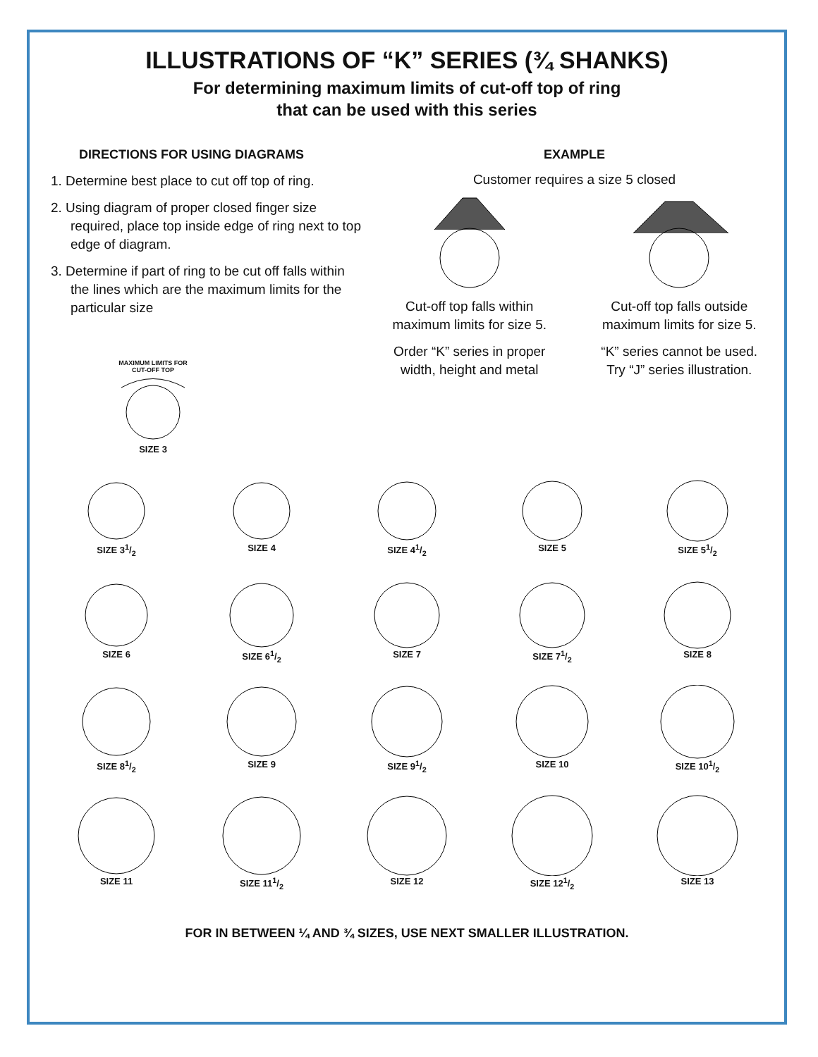ILLUSTRATIONS OF “K” SERIES (¾ SHANKS)
For determining maximum limits of cut-off top of ring
that can be used with this series
DIRECTIONS FOR USING DIAGRAMS
1. Determine best place to cut off top of ring.
2. Using diagram of proper closed finger size required, place top inside edge of ring next to top edge of diagram.
3. Determine if part of ring to be cut off falls within the lines which are the maximum limits for the particular size
MAXIMUM LIMITS FOR CUT-OFF TOP
SIZE 3
EXAMPLE
Customer requires a size 5 closed
Cut-off top falls within
maximum limits for size 5.
Order “K” series in proper
width, height and metal
Cut-off top falls outside
maximum limits for size 5.
“K” series cannot be used.
Try “J” series illustration.
SIZE 31/2
SIZE 4
SIZE 41/2
SIZE 5
SIZE 51/2
SIZE 6
SIZE 61/2
SIZE 7
SIZE 71/2
SIZE 8
SIZE 81/2
SIZE 9
SIZE 91/2
SIZE 10
SIZE 101/2
SIZE 11
SIZE 111/2
SIZE 12
SIZE 121/2
SIZE 13
FOR IN BETWEEN ¼ AND ¾ SIZES, USE NEXT SMALLER ILLUSTRATION.